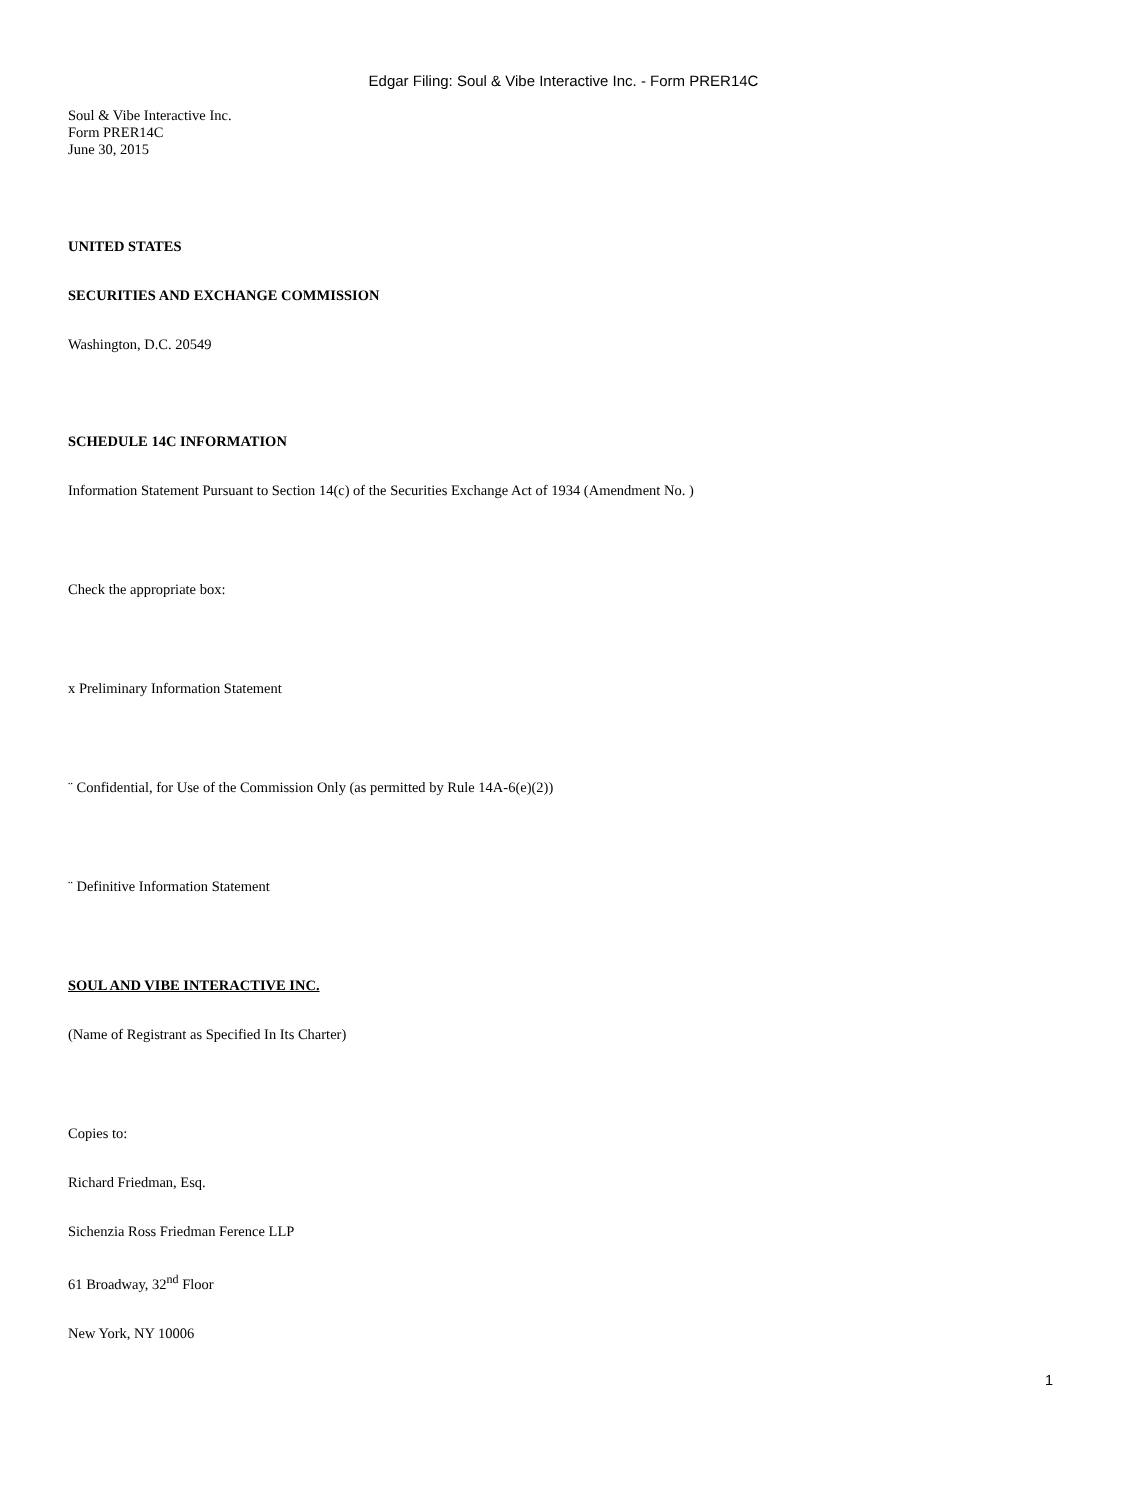Edgar Filing: Soul & Vibe Interactive Inc. - Form PRER14C
Soul & Vibe Interactive Inc.
Form PRER14C
June 30, 2015
UNITED STATES
SECURITIES AND EXCHANGE COMMISSION
Washington, D.C. 20549
SCHEDULE 14C INFORMATION
Information Statement Pursuant to Section 14(c) of the Securities Exchange Act of 1934 (Amendment No. )
Check the appropriate box:
x Preliminary Information Statement
¨ Confidential, for Use of the Commission Only (as permitted by Rule 14A-6(e)(2))
¨ Definitive Information Statement
SOUL AND VIBE INTERACTIVE INC.
(Name of Registrant as Specified In Its Charter)
Copies to:
Richard Friedman, Esq.
Sichenzia Ross Friedman Ference LLP
61 Broadway, 32<sup>nd</sup> Floor
New York, NY 10006
1